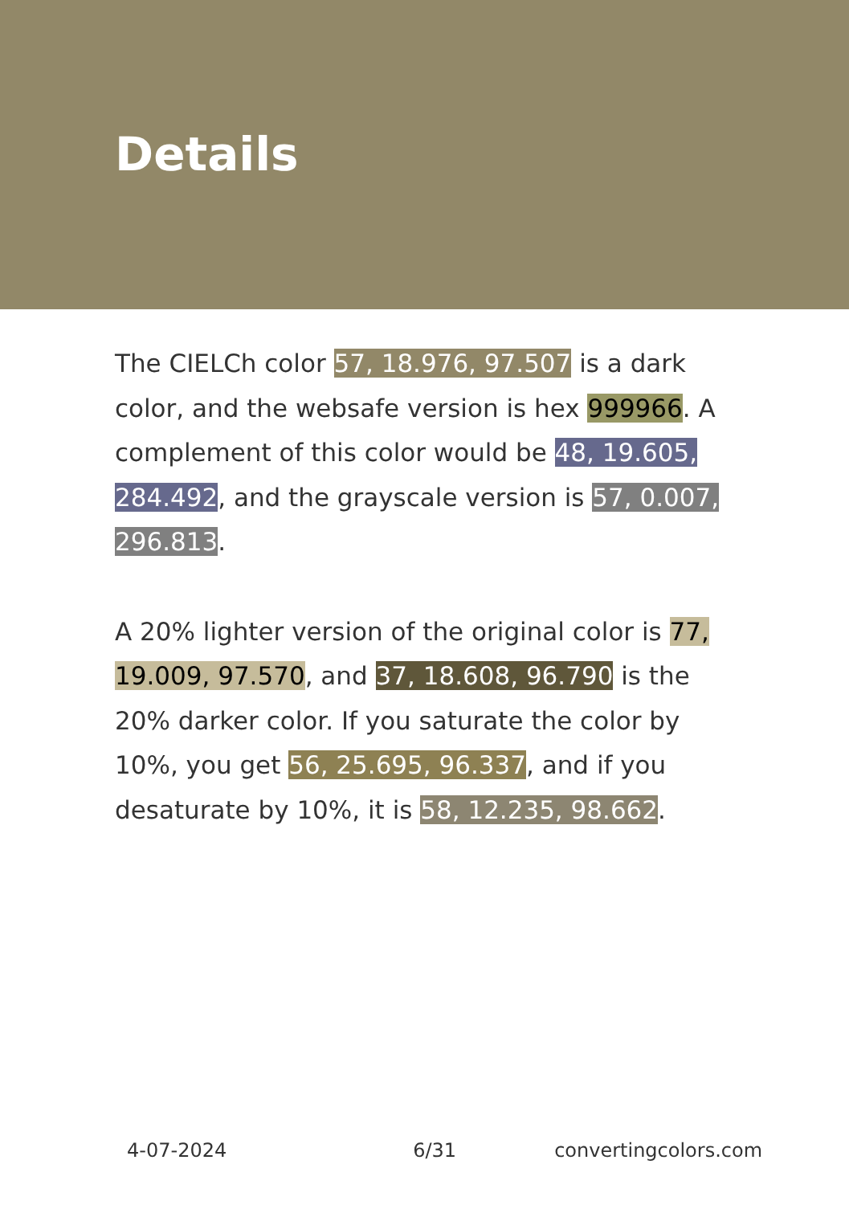Details
The CIELCh color 57, 18.976, 97.507 is a dark color, and the websafe version is hex 999966. A complement of this color would be 48, 19.605, 284.492, and the grayscale version is 57, 0.007, 296.813.
A 20% lighter version of the original color is 77, 19.009, 97.570, and 37, 18.608, 96.790 is the 20% darker color. If you saturate the color by 10%, you get 56, 25.695, 96.337, and if you desaturate by 10%, it is 58, 12.235, 98.662.
4-07-2024 6/31 convertingcolors.com